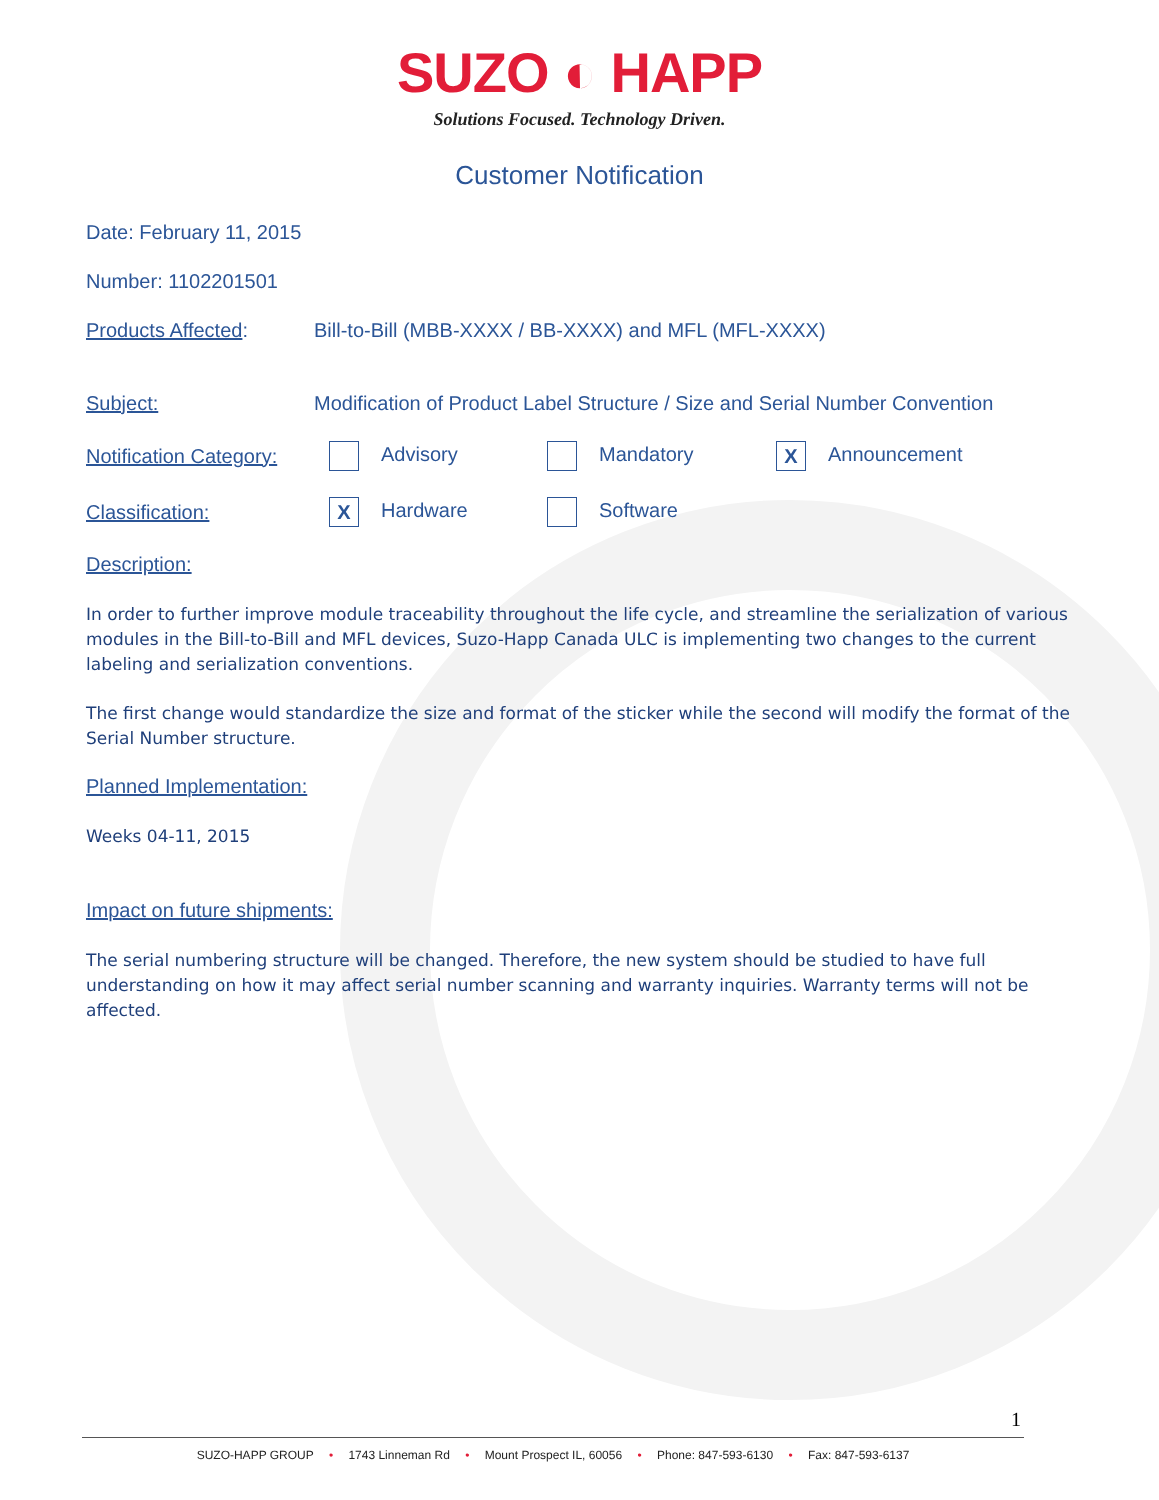SUZO ◐ HAPP
Solutions Focused. Technology Driven.
Customer Notification
Date: February 11, 2015
Number: 1102201501
Products Affected: Bill-to-Bill (MBB-XXXX / BB-XXXX) and MFL (MFL-XXXX)
Subject: Modification of Product Label Structure / Size and Serial Number Convention
Notification Category: Advisory Mandatory X Announcement
Classification: X Hardware Software
Description:
In order to further improve module traceability throughout the life cycle, and streamline the serialization of various modules in the Bill-to-Bill and MFL devices, Suzo-Happ Canada ULC is implementing two changes to the current labeling and serialization conventions.
The first change would standardize the size and format of the sticker while the second will modify the format of the Serial Number structure.
Planned Implementation:
Weeks 04-11, 2015
Impact on future shipments:
The serial numbering structure will be changed. Therefore, the new system should be studied to have full understanding on how it may affect serial number scanning and warranty inquiries. Warranty terms will not be affected.
1
SUZO-HAPP GROUP • 1743 Linneman Rd • Mount Prospect IL, 60056 • Phone: 847-593-6130 • Fax: 847-593-6137